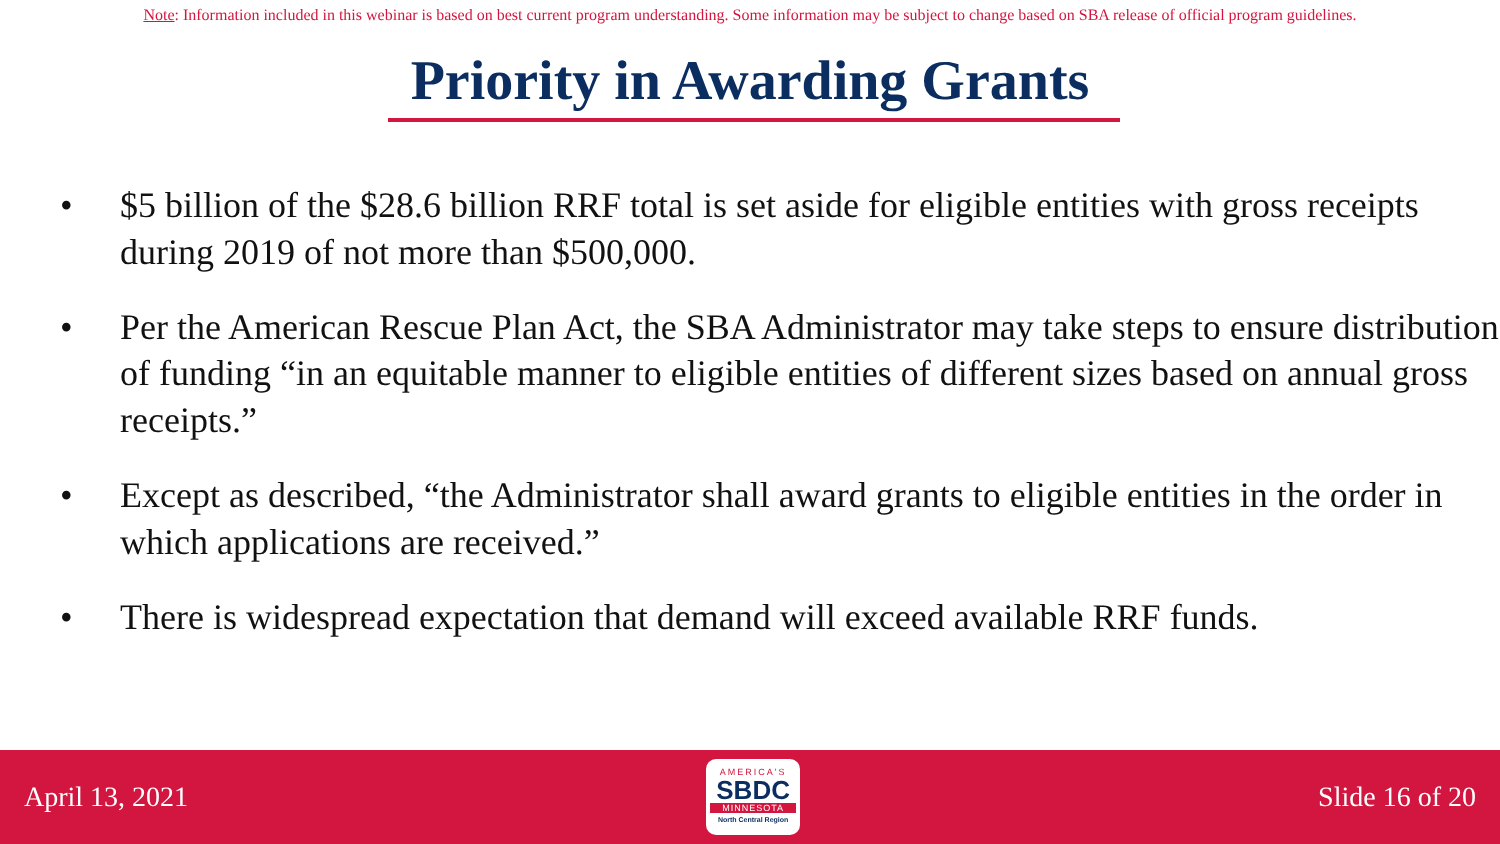Note: Information included in this webinar is based on best current program understanding. Some information may be subject to change based on SBA release of official program guidelines.
Priority in Awarding Grants
• $5 billion of the $28.6 billion RRF total is set aside for eligible entities with gross receipts during 2019 of not more than $500,000.
• Per the American Rescue Plan Act, the SBA Administrator may take steps to ensure distribution of funding “in an equitable manner to eligible entities of different sizes based on annual gross receipts.”
• Except as described, “the Administrator shall award grants to eligible entities in the order in which applications are received.”
• There is widespread expectation that demand will exceed available RRF funds.
April 13, 2021
AMERICA'S
SBDC
MINNESOTA
North Central Region
Slide 16 of 20